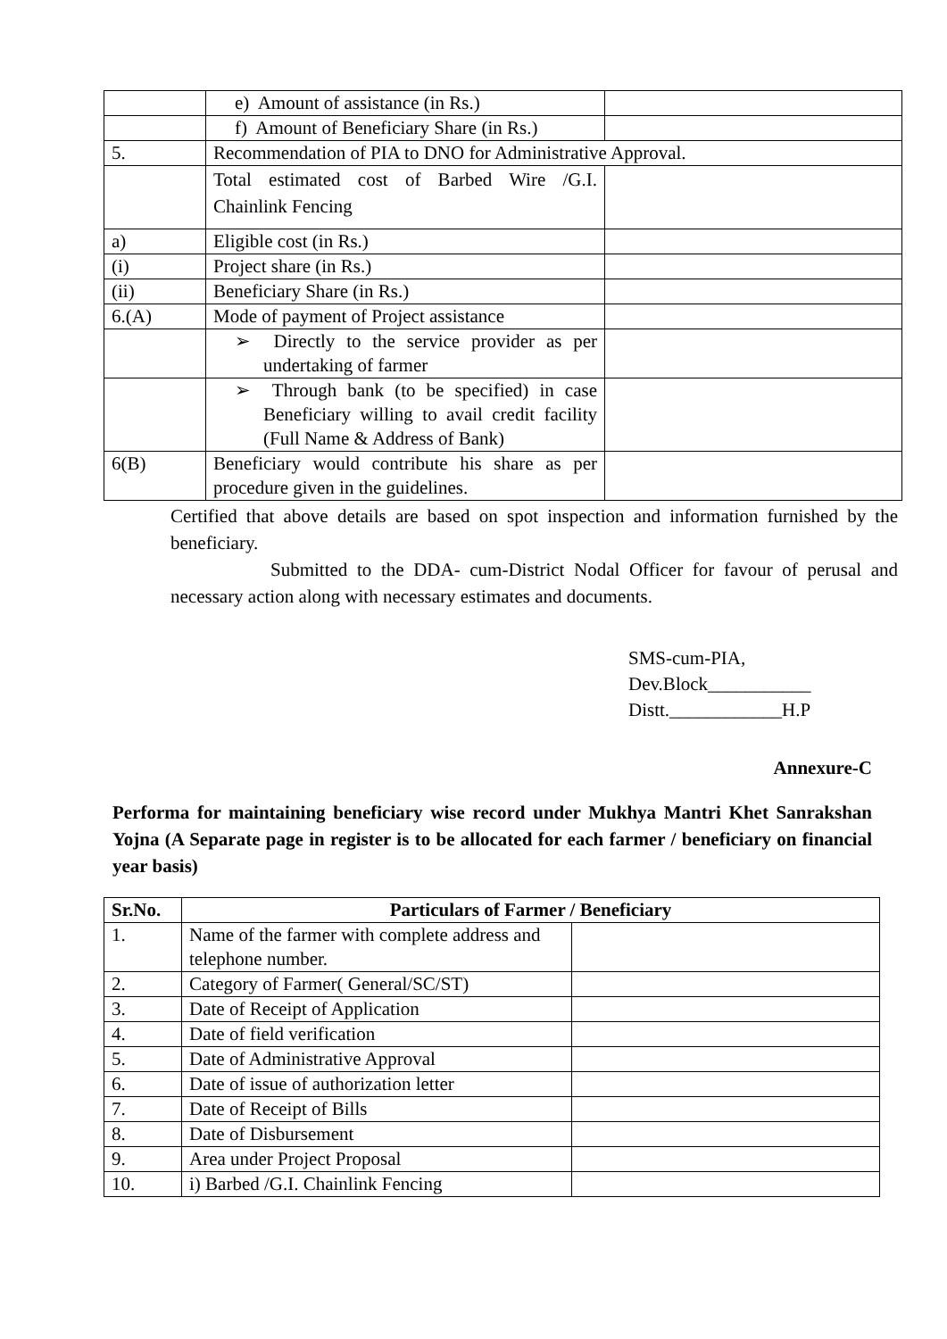| | e) Amount of assistance (in Rs.) | |
| | f) Amount of Beneficiary Share (in Rs.) | |
| 5. | Recommendation of PIA to DNO for Administrative Approval. | |
| | Total estimated cost of Barbed Wire /G.I. Chainlink Fencing | |
| a) | Eligible cost (in Rs.) | |
| (i) | Project share (in Rs.) | |
| (ii) | Beneficiary Share (in Rs.) | |
| 6.(A) | Mode of payment of Project assistance | |
| | ➢ Directly to the service provider as per undertaking of farmer | |
| | ➢ Through bank (to be specified) in case Beneficiary willing to avail credit facility (Full Name & Address of Bank) | |
| 6(B) | Beneficiary would contribute his share as per procedure given in the guidelines. | |
Certified that above details are based on spot inspection and information furnished by the beneficiary.
Submitted to the DDA- cum-District Nodal Officer for favour of perusal and necessary action along with necessary estimates and documents.
SMS-cum-PIA,
Dev.Block___________
Distt.____________H.P
Annexure-C
Performa for maintaining beneficiary wise record under Mukhya Mantri Khet Sanrakshan Yojna (A Separate page in register is to be allocated for each farmer / beneficiary on financial year basis)
| Sr.No. | Particulars of Farmer / Beneficiary | |
| --- | --- | --- |
| 1. | Name of the farmer with complete address and telephone number. | |
| 2. | Category of Farmer( General/SC/ST) | |
| 3. | Date of Receipt of Application | |
| 4. | Date of field verification | |
| 5. | Date of Administrative Approval | |
| 6. | Date of issue of authorization letter | |
| 7. | Date of Receipt of Bills | |
| 8. | Date of Disbursement | |
| 9. | Area under Project Proposal | |
| 10. | i) Barbed /G.I. Chainlink Fencing | |